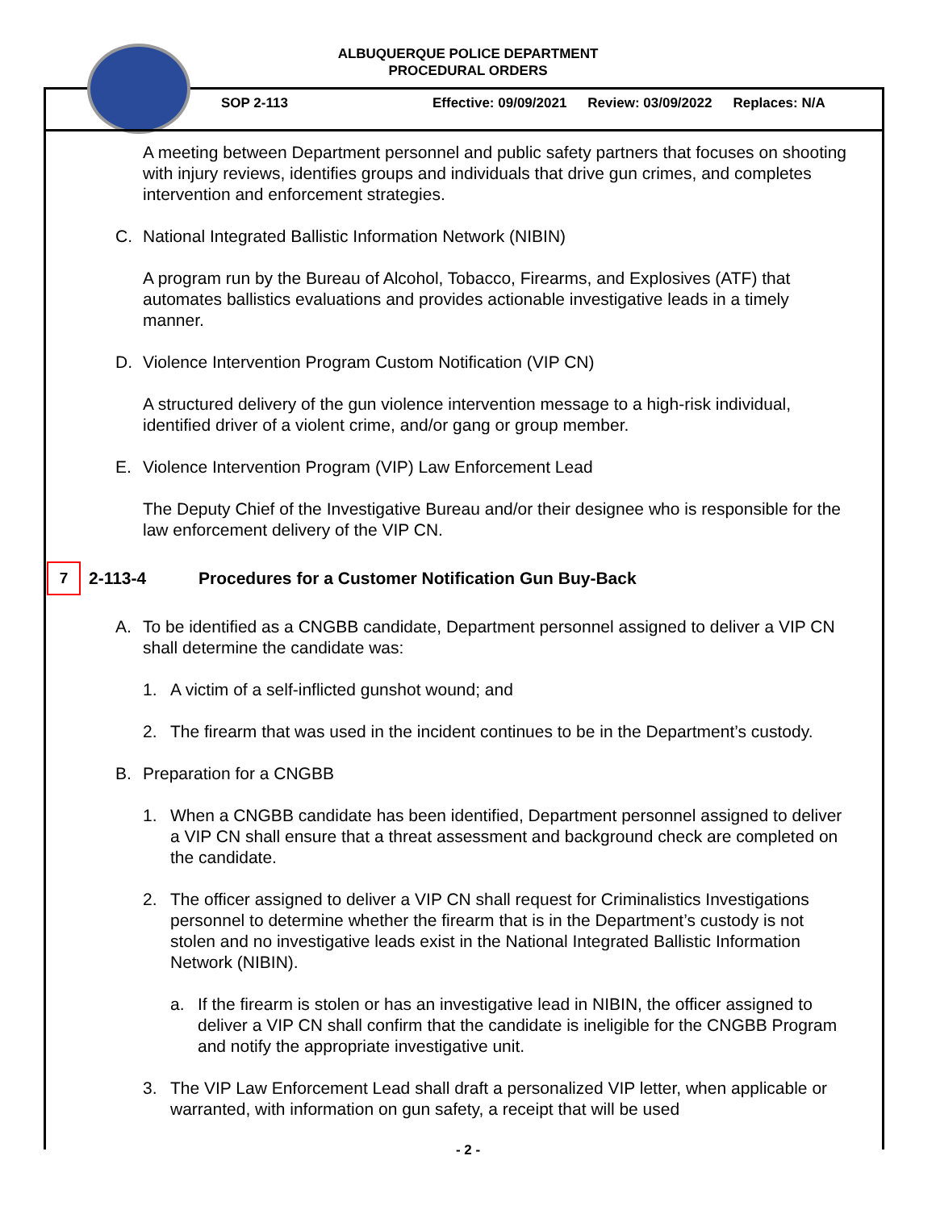ALBUQUERQUE POLICE DEPARTMENT
PROCEDURAL ORDERS
SOP 2-113 Effective: 09/09/2021 Review: 03/09/2022 Replaces: N/A
A meeting between Department personnel and public safety partners that focuses on shooting with injury reviews, identifies groups and individuals that drive gun crimes, and completes intervention and enforcement strategies.
C. National Integrated Ballistic Information Network (NIBIN)
A program run by the Bureau of Alcohol, Tobacco, Firearms, and Explosives (ATF) that automates ballistics evaluations and provides actionable investigative leads in a timely manner.
D. Violence Intervention Program Custom Notification (VIP CN)
A structured delivery of the gun violence intervention message to a high-risk individual, identified driver of a violent crime, and/or gang or group member.
E. Violence Intervention Program (VIP) Law Enforcement Lead
The Deputy Chief of the Investigative Bureau and/or their designee who is responsible for the law enforcement delivery of the VIP CN.
7 2-113-4 Procedures for a Customer Notification Gun Buy-Back
A. To be identified as a CNGBB candidate, Department personnel assigned to deliver a VIP CN shall determine the candidate was:
1. A victim of a self-inflicted gunshot wound; and
2. The firearm that was used in the incident continues to be in the Department’s custody.
B. Preparation for a CNGBB
1. When a CNGBB candidate has been identified, Department personnel assigned to deliver a VIP CN shall ensure that a threat assessment and background check are completed on the candidate.
2. The officer assigned to deliver a VIP CN shall request for Criminalistics Investigations personnel to determine whether the firearm that is in the Department’s custody is not stolen and no investigative leads exist in the National Integrated Ballistic Information Network (NIBIN).
a. If the firearm is stolen or has an investigative lead in NIBIN, the officer assigned to deliver a VIP CN shall confirm that the candidate is ineligible for the CNGBB Program and notify the appropriate investigative unit.
3. The VIP Law Enforcement Lead shall draft a personalized VIP letter, when applicable or warranted, with information on gun safety, a receipt that will be used
- 2 -